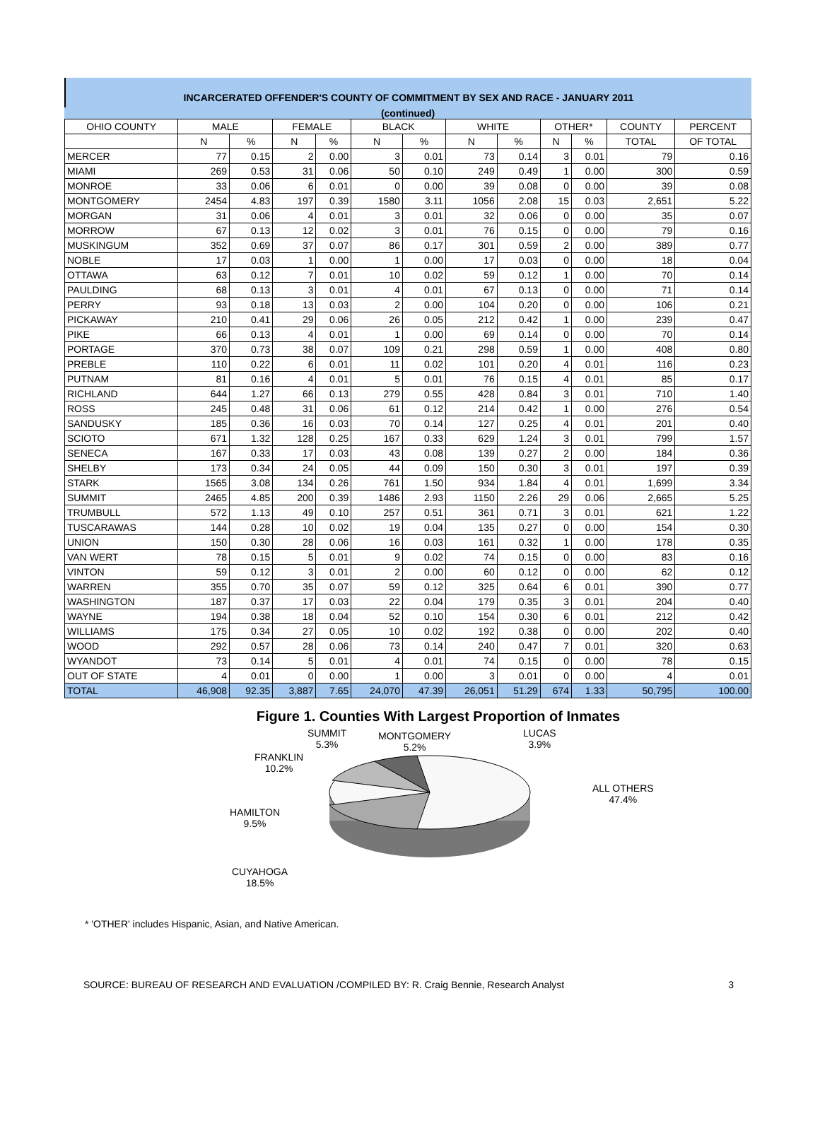INCARCERATED OFFENDER'S COUNTY OF COMMITMENT BY SEX AND RACE - JANUARY 2011
(continued)
| OHIO COUNTY | MALE | | FEMALE | | BLACK | | WHITE | | OTHER* | | COUNTY | PERCENT |
| --- | --- | --- | --- | --- | --- | --- | --- | --- | --- | --- | --- | --- |
| | N | % | N | % | N | % | N | % | N | % | TOTAL | OF TOTAL |
| MERCER | 77 | 0.15 | 2 | 0.00 | 3 | 0.01 | 73 | 0.14 | 3 | 0.01 | 79 | 0.16 |
| MIAMI | 269 | 0.53 | 31 | 0.06 | 50 | 0.10 | 249 | 0.49 | 1 | 0.00 | 300 | 0.59 |
| MONROE | 33 | 0.06 | 6 | 0.01 | 0 | 0.00 | 39 | 0.08 | 0 | 0.00 | 39 | 0.08 |
| MONTGOMERY | 2454 | 4.83 | 197 | 0.39 | 1580 | 3.11 | 1056 | 2.08 | 15 | 0.03 | 2,651 | 5.22 |
| MORGAN | 31 | 0.06 | 4 | 0.01 | 3 | 0.01 | 32 | 0.06 | 0 | 0.00 | 35 | 0.07 |
| MORROW | 67 | 0.13 | 12 | 0.02 | 3 | 0.01 | 76 | 0.15 | 0 | 0.00 | 79 | 0.16 |
| MUSKINGUM | 352 | 0.69 | 37 | 0.07 | 86 | 0.17 | 301 | 0.59 | 2 | 0.00 | 389 | 0.77 |
| NOBLE | 17 | 0.03 | 1 | 0.00 | 1 | 0.00 | 17 | 0.03 | 0 | 0.00 | 18 | 0.04 |
| OTTAWA | 63 | 0.12 | 7 | 0.01 | 10 | 0.02 | 59 | 0.12 | 1 | 0.00 | 70 | 0.14 |
| PAULDING | 68 | 0.13 | 3 | 0.01 | 4 | 0.01 | 67 | 0.13 | 0 | 0.00 | 71 | 0.14 |
| PERRY | 93 | 0.18 | 13 | 0.03 | 2 | 0.00 | 104 | 0.20 | 0 | 0.00 | 106 | 0.21 |
| PICKAWAY | 210 | 0.41 | 29 | 0.06 | 26 | 0.05 | 212 | 0.42 | 1 | 0.00 | 239 | 0.47 |
| PIKE | 66 | 0.13 | 4 | 0.01 | 1 | 0.00 | 69 | 0.14 | 0 | 0.00 | 70 | 0.14 |
| PORTAGE | 370 | 0.73 | 38 | 0.07 | 109 | 0.21 | 298 | 0.59 | 1 | 0.00 | 408 | 0.80 |
| PREBLE | 110 | 0.22 | 6 | 0.01 | 11 | 0.02 | 101 | 0.20 | 4 | 0.01 | 116 | 0.23 |
| PUTNAM | 81 | 0.16 | 4 | 0.01 | 5 | 0.01 | 76 | 0.15 | 4 | 0.01 | 85 | 0.17 |
| RICHLAND | 644 | 1.27 | 66 | 0.13 | 279 | 0.55 | 428 | 0.84 | 3 | 0.01 | 710 | 1.40 |
| ROSS | 245 | 0.48 | 31 | 0.06 | 61 | 0.12 | 214 | 0.42 | 1 | 0.00 | 276 | 0.54 |
| SANDUSKY | 185 | 0.36 | 16 | 0.03 | 70 | 0.14 | 127 | 0.25 | 4 | 0.01 | 201 | 0.40 |
| SCIOTO | 671 | 1.32 | 128 | 0.25 | 167 | 0.33 | 629 | 1.24 | 3 | 0.01 | 799 | 1.57 |
| SENECA | 167 | 0.33 | 17 | 0.03 | 43 | 0.08 | 139 | 0.27 | 2 | 0.00 | 184 | 0.36 |
| SHELBY | 173 | 0.34 | 24 | 0.05 | 44 | 0.09 | 150 | 0.30 | 3 | 0.01 | 197 | 0.39 |
| STARK | 1565 | 3.08 | 134 | 0.26 | 761 | 1.50 | 934 | 1.84 | 4 | 0.01 | 1,699 | 3.34 |
| SUMMIT | 2465 | 4.85 | 200 | 0.39 | 1486 | 2.93 | 1150 | 2.26 | 29 | 0.06 | 2,665 | 5.25 |
| TRUMBULL | 572 | 1.13 | 49 | 0.10 | 257 | 0.51 | 361 | 0.71 | 3 | 0.01 | 621 | 1.22 |
| TUSCARAWAS | 144 | 0.28 | 10 | 0.02 | 19 | 0.04 | 135 | 0.27 | 0 | 0.00 | 154 | 0.30 |
| UNION | 150 | 0.30 | 28 | 0.06 | 16 | 0.03 | 161 | 0.32 | 1 | 0.00 | 178 | 0.35 |
| VAN WERT | 78 | 0.15 | 5 | 0.01 | 9 | 0.02 | 74 | 0.15 | 0 | 0.00 | 83 | 0.16 |
| VINTON | 59 | 0.12 | 3 | 0.01 | 2 | 0.00 | 60 | 0.12 | 0 | 0.00 | 62 | 0.12 |
| WARREN | 355 | 0.70 | 35 | 0.07 | 59 | 0.12 | 325 | 0.64 | 6 | 0.01 | 390 | 0.77 |
| WASHINGTON | 187 | 0.37 | 17 | 0.03 | 22 | 0.04 | 179 | 0.35 | 3 | 0.01 | 204 | 0.40 |
| WAYNE | 194 | 0.38 | 18 | 0.04 | 52 | 0.10 | 154 | 0.30 | 6 | 0.01 | 212 | 0.42 |
| WILLIAMS | 175 | 0.34 | 27 | 0.05 | 10 | 0.02 | 192 | 0.38 | 0 | 0.00 | 202 | 0.40 |
| WOOD | 292 | 0.57 | 28 | 0.06 | 73 | 0.14 | 240 | 0.47 | 7 | 0.01 | 320 | 0.63 |
| WYANDOT | 73 | 0.14 | 5 | 0.01 | 4 | 0.01 | 74 | 0.15 | 0 | 0.00 | 78 | 0.15 |
| OUT OF STATE | 4 | 0.01 | 0 | 0.00 | 1 | 0.00 | 3 | 0.01 | 0 | 0.00 | 4 | 0.01 |
| TOTAL | 46,908 | 92.35 | 3,887 | 7.65 | 24,070 | 47.39 | 26,051 | 51.29 | 674 | 1.33 | 50,795 | 100.00 |
Figure 1. Counties With Largest Proportion of Inmates
SUMMIT
5.3%
MONTGOMERY
5.2%
LUCAS
3.9%
FRANKLIN
10.2%
ALL OTHERS
47.4%
HAMILTON
9.5%
CUYAHOGA
18.5%
* 'OTHER' includes Hispanic, Asian, and Native American.
SOURCE: BUREAU OF RESEARCH AND EVALUATION /COMPILED BY: R. Craig Bennie, Research Analyst 3